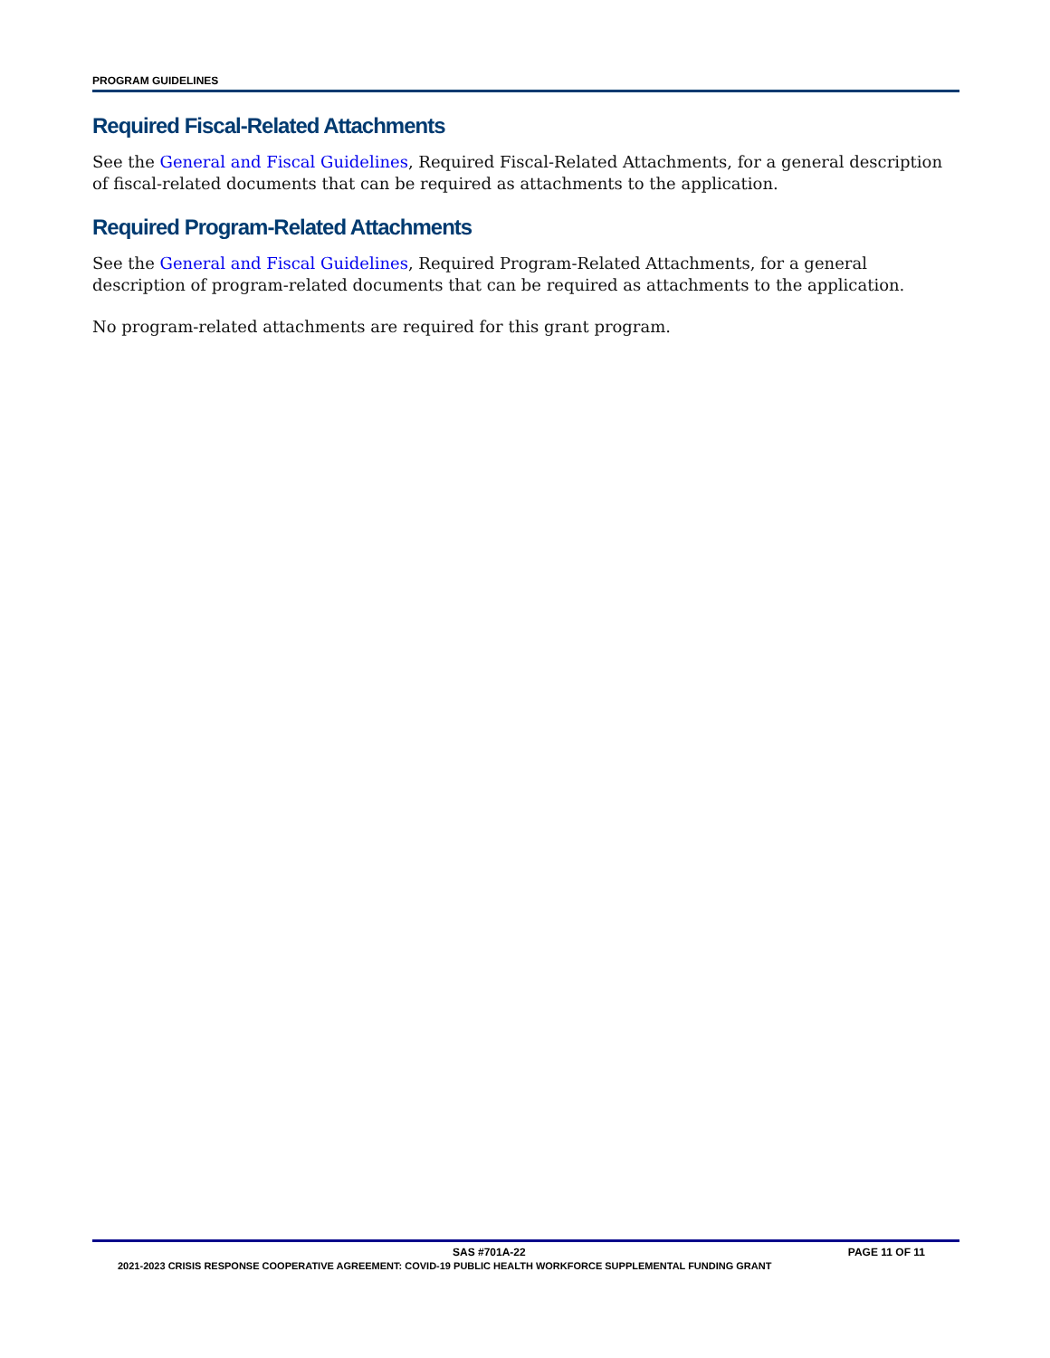PROGRAM GUIDELINES
Required Fiscal-Related Attachments
See the General and Fiscal Guidelines, Required Fiscal-Related Attachments, for a general description of fiscal-related documents that can be required as attachments to the application.
Required Program-Related Attachments
See the General and Fiscal Guidelines, Required Program-Related Attachments, for a general description of program-related documents that can be required as attachments to the application.
No program-related attachments are required for this grant program.
SAS #701A-22 PAGE 11 OF 11
2021-2023 CRISIS RESPONSE COOPERATIVE AGREEMENT: COVID-19 PUBLIC HEALTH WORKFORCE SUPPLEMENTAL FUNDING GRANT